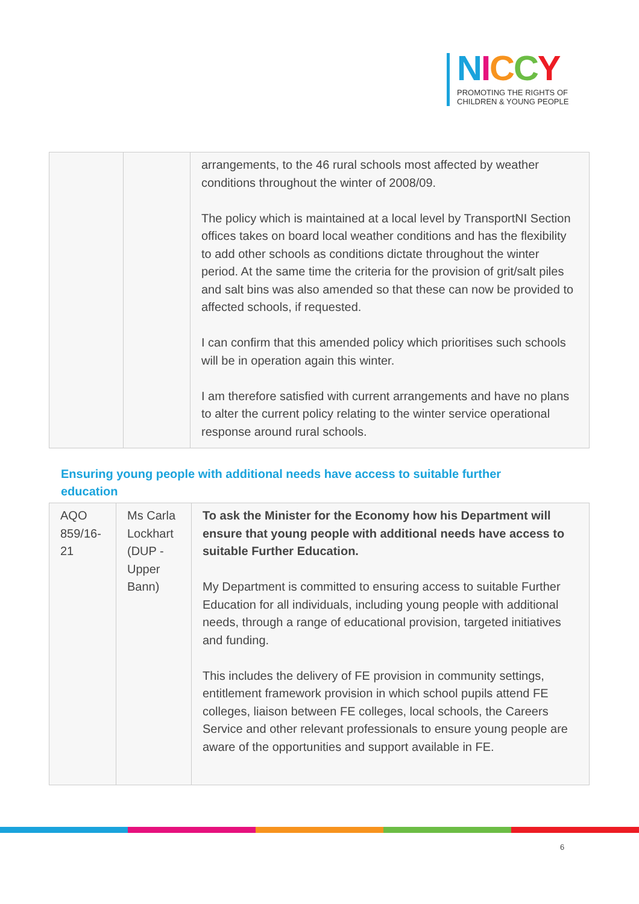NICCY
PROMOTING THE RIGHTS OF
CHILDREN & YOUNG PEOPLE
| | | arrangements, to the 46 rural schools most affected by weather conditions throughout the winter of 2008/09. The policy which is maintained at a local level by TransportNI Section offices takes on board local weather conditions and has the flexibility to add other schools as conditions dictate throughout the winter period. At the same time the criteria for the provision of grit/salt piles and salt bins was also amended so that these can now be provided to affected schools, if requested. I can confirm that this amended policy which prioritises such schools will be in operation again this winter. I am therefore satisfied with current arrangements and have no plans to alter the current policy relating to the winter service operational response around rural schools. |
Ensuring young people with additional needs have access to suitable further education
| AQO 859/16-21 | Ms Carla Lockhart (DUP - Upper Bann) | To ask the Minister for the Economy how his Department will ensure that young people with additional needs have access to suitable Further Education. My Department is committed to ensuring access to suitable Further Education for all individuals, including young people with additional needs, through a range of educational provision, targeted initiatives and funding. This includes the delivery of FE provision in community settings, entitlement framework provision in which school pupils attend FE colleges, liaison between FE colleges, local schools, the Careers Service and other relevant professionals to ensure young people are aware of the opportunities and support available in FE. |
6